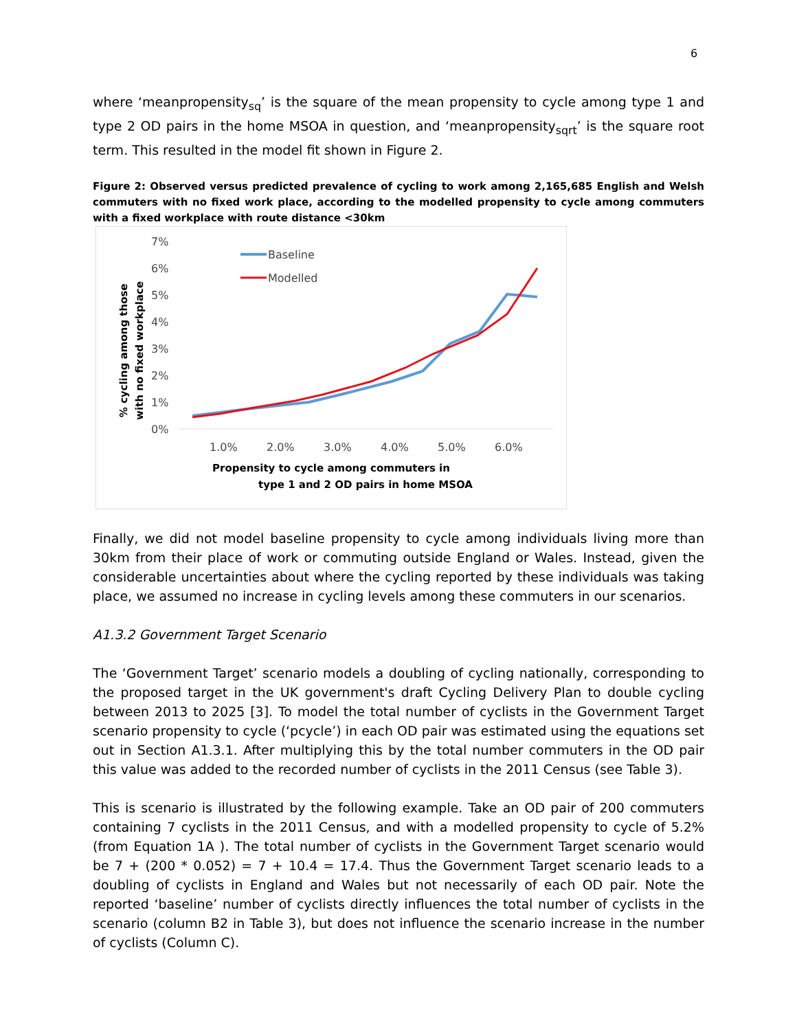6
where ‘meanpropensity<sub>sq</sub>’ is the square of the mean propensity to cycle among type 1 and type 2 OD pairs in the home MSOA in question, and ‘meanpropensity<sub>sqrt</sub>’ is the square root term. This resulted in the model fit shown in Figure 2.
Figure 2: Observed versus predicted prevalence of cycling to work among 2,165,685 English and Welsh commuters with no fixed work place, according to the modelled propensity to cycle among commuters with a fixed workplace with route distance <30km
7%
6%
5%
4%
3%
2%
1%
0%
1.0%
2.0%
3.0%
4.0%
5.0%
6.0%
Propensity to cycle among commuters in
type 1 and 2 OD pairs in home MSOA
% cycling among those
with no fixed workplace
Baseline
Modelled
Finally, we did not model baseline propensity to cycle among individuals living more than 30km from their place of work or commuting outside England or Wales. Instead, given the considerable uncertainties about where the cycling reported by these individuals was taking place, we assumed no increase in cycling levels among these commuters in our scenarios.
A1.3.2 Government Target Scenario
The ‘Government Target’ scenario models a doubling of cycling nationally, corresponding to the proposed target in the UK government's draft Cycling Delivery Plan to double cycling between 2013 to 2025 [3]. To model the total number of cyclists in the Government Target scenario propensity to cycle (‘pcycle’) in each OD pair was estimated using the equations set out in Section A1.3.1. After multiplying this by the total number commuters in the OD pair this value was added to the recorded number of cyclists in the 2011 Census (see Table 3).
This is scenario is illustrated by the following example. Take an OD pair of 200 commuters containing 7 cyclists in the 2011 Census, and with a modelled propensity to cycle of 5.2% (from Equation 1A ). The total number of cyclists in the Government Target scenario would be 7 + (200 * 0.052) = 7 + 10.4 = 17.4. Thus the Government Target scenario leads to a doubling of cyclists in England and Wales but not necessarily of each OD pair. Note the reported ‘baseline’ number of cyclists directly influences the total number of cyclists in the scenario (column B2 in Table 3), but does not influence the scenario increase in the number of cyclists (Column C).